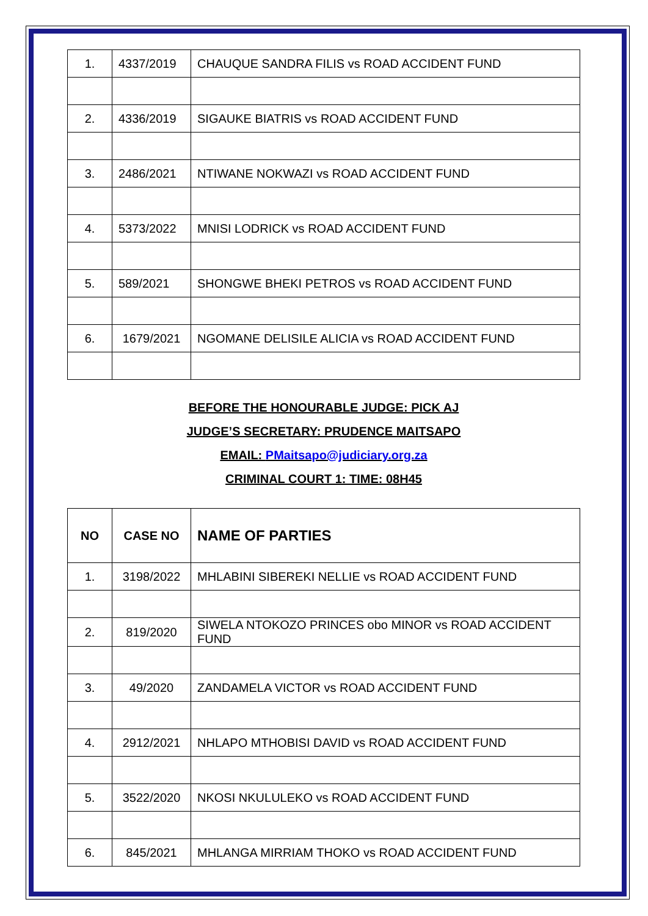| 1. | 4337/2019 | CHAUQUE SANDRA FILIS vs ROAD ACCIDENT FUND |
| 2. | 4336/2019 | SIGAUKE BIATRIS vs ROAD ACCIDENT FUND |
| 3. | 2486/2021 | NTIWANE NOKWAZI vs ROAD ACCIDENT FUND |
| 4. | 5373/2022 | MNISI LODRICK vs ROAD ACCIDENT FUND |
| 5. | 589/2021 | SHONGWE BHEKI PETROS vs ROAD ACCIDENT FUND |
| 6. | 1679/2021 | NGOMANE DELISILE ALICIA vs ROAD ACCIDENT FUND |
BEFORE THE HONOURABLE JUDGE: PICK AJ
JUDGE’S SECRETARY: PRUDENCE MAITSAPO
EMAIL: PMaitsapo@judiciary.org.za
CRIMINAL COURT 1: TIME: 08H45
| NO | CASE NO | NAME OF PARTIES |
| --- | --- | --- |
| 1. | 3198/2022 | MHLABINI SIBEREKI NELLIE vs ROAD ACCIDENT FUND |
| 2. | 819/2020 | SIWELA NTOKOZO PRINCES obo MINOR vs ROAD ACCIDENT FUND |
| 3. | 49/2020 | ZANDAMELA VICTOR vs ROAD ACCIDENT FUND |
| 4. | 2912/2021 | NHLAPO MTHOBISI DAVID vs ROAD ACCIDENT FUND |
| 5. | 3522/2020 | NKOSI NKULULEKO vs ROAD ACCIDENT FUND |
| 6. | 845/2021 | MHLANGA MIRRIAM THOKO vs ROAD ACCIDENT FUND |